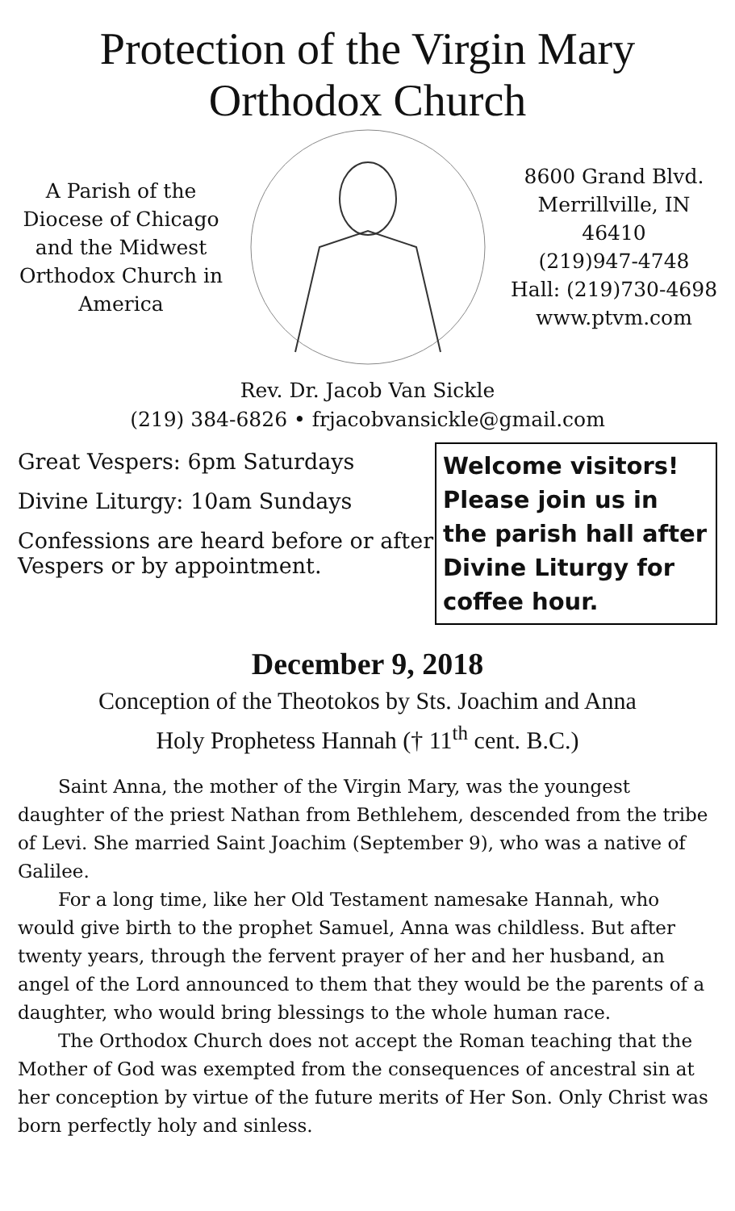Protection of the Virgin Mary
Orthodox Church
A Parish of the Diocese of Chicago and the Midwest Orthodox Church in America
8600 Grand Blvd.
Merrillville, IN 46410
(219)947-4748
Hall: (219)730-4698
www.ptvm.com
Rev. Dr. Jacob Van Sickle
(219) 384-6826 • frjacobvansickle@gmail.com
Great Vespers: 6pm Saturdays
Divine Liturgy: 10am Sundays
Confessions are heard before or after Vespers or by appointment.
Welcome visitors! Please join us in the parish hall after Divine Liturgy for coffee hour.
December 9, 2018
Conception of the Theotokos by Sts. Joachim and Anna
Holy Prophetess Hannah († 11<sup>th</sup> cent. B.C.)
Saint Anna, the mother of the Virgin Mary, was the youngest daughter of the priest Nathan from Bethlehem, descended from the tribe of Levi. She married Saint Joachim (September 9), who was a native of Galilee.
For a long time, like her Old Testament namesake Hannah, who would give birth to the prophet Samuel, Anna was childless. But after twenty years, through the fervent prayer of her and her husband, an angel of the Lord announced to them that they would be the parents of a daughter, who would bring blessings to the whole human race.
The Orthodox Church does not accept the Roman teaching that the Mother of God was exempted from the consequences of ancestral sin at her conception by virtue of the future merits of Her Son. Only Christ was born perfectly holy and sinless.